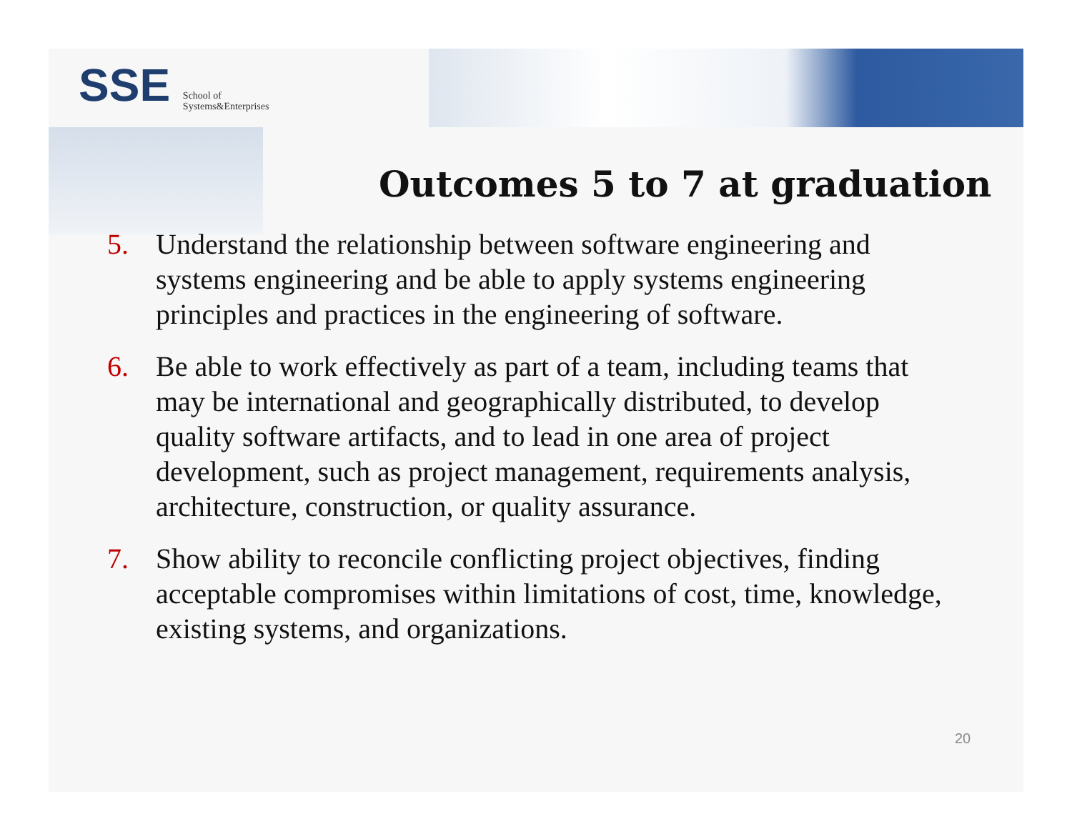SSE School of
Systems&Enterprises
Outcomes 5 to 7 at graduation
5. Understand the relationship between software engineering and systems engineering and be able to apply systems engineering principles and practices in the engineering of software.
6. Be able to work effectively as part of a team, including teams that may be international and geographically distributed, to develop quality software artifacts, and to lead in one area of project development, such as project management, requirements analysis, architecture, construction, or quality assurance.
7. Show ability to reconcile conflicting project objectives, finding acceptable compromises within limitations of cost, time, knowledge, existing systems, and organizations.
20